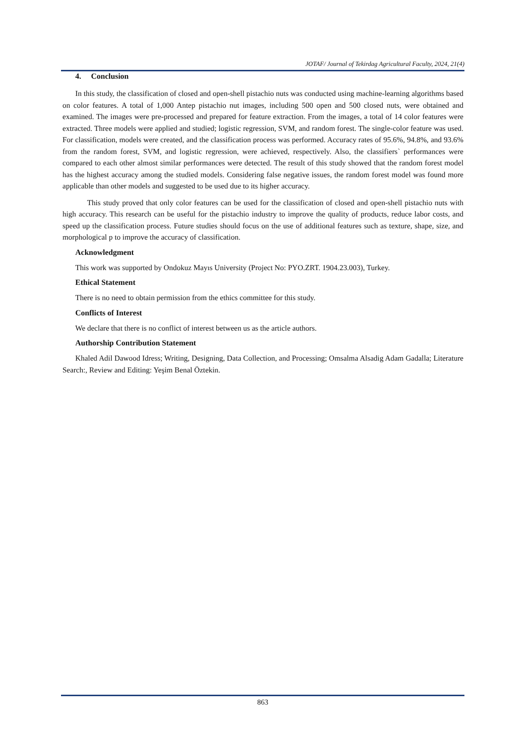JOTAF/ Journal of Tekirdag Agricultural Faculty, 2024, 21(4)
4. Conclusion
In this study, the classification of closed and open-shell pistachio nuts was conducted using machine-learning algorithms based on color features. A total of 1,000 Antep pistachio nut images, including 500 open and 500 closed nuts, were obtained and examined. The images were pre-processed and prepared for feature extraction. From the images, a total of 14 color features were extracted. Three models were applied and studied; logistic regression, SVM, and random forest. The single-color feature was used. For classification, models were created, and the classification process was performed. Accuracy rates of 95.6%, 94.8%, and 93.6% from the random forest, SVM, and logistic regression, were achieved, respectively. Also, the classifiers` performances were compared to each other almost similar performances were detected. The result of this study showed that the random forest model has the highest accuracy among the studied models. Considering false negative issues, the random forest model was found more applicable than other models and suggested to be used due to its higher accuracy.
This study proved that only color features can be used for the classification of closed and open-shell pistachio nuts with high accuracy. This research can be useful for the pistachio industry to improve the quality of products, reduce labor costs, and speed up the classification process. Future studies should focus on the use of additional features such as texture, shape, size, and morphological p to improve the accuracy of classification.
Acknowledgment
This work was supported by Ondokuz Mayıs University (Project No: PYO.ZRT. 1904.23.003), Turkey.
Ethical Statement
There is no need to obtain permission from the ethics committee for this study.
Conflicts of Interest
We declare that there is no conflict of interest between us as the article authors.
Authorship Contribution Statement
Khaled Adil Dawood Idress; Writing, Designing, Data Collection, and Processing; Omsalma Alsadig Adam Gadalla; Literature Search:, Review and Editing: Yeşim Benal Öztekin.
863